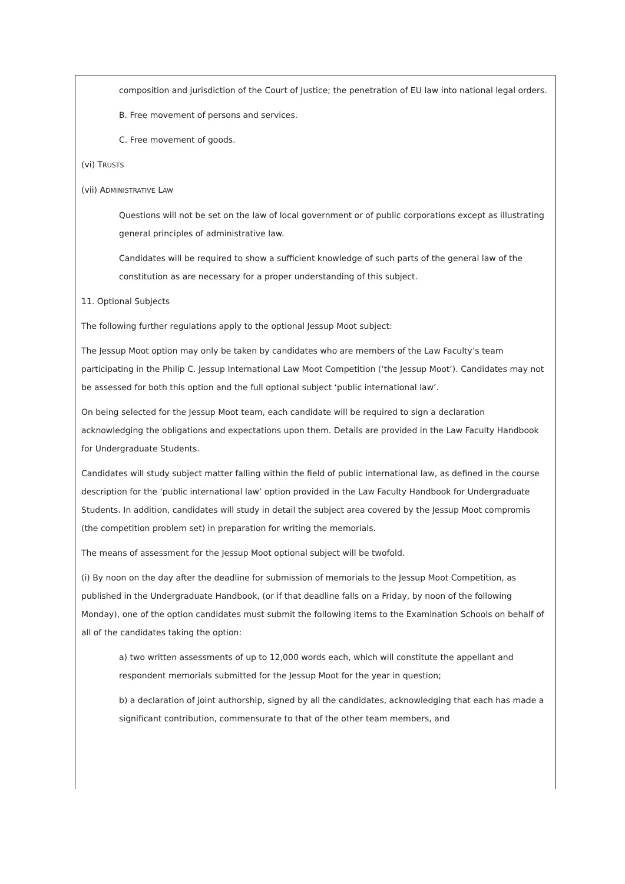composition and jurisdiction of the Court of Justice; the penetration of EU law into national legal orders.
B. Free movement of persons and services.
C. Free movement of goods.
(vi) TRUSTS
(vii) ADMINISTRATIVE LAW
Questions will not be set on the law of local government or of public corporations except as illustrating general principles of administrative law.
Candidates will be required to show a sufficient knowledge of such parts of the general law of the constitution as are necessary for a proper understanding of this subject.
11. Optional Subjects
The following further regulations apply to the optional Jessup Moot subject:
The Jessup Moot option may only be taken by candidates who are members of the Law Faculty’s team participating in the Philip C. Jessup International Law Moot Competition (‘the Jessup Moot’). Candidates may not be assessed for both this option and the full optional subject ‘public international law’.
On being selected for the Jessup Moot team, each candidate will be required to sign a declaration acknowledging the obligations and expectations upon them. Details are provided in the Law Faculty Handbook for Undergraduate Students.
Candidates will study subject matter falling within the field of public international law, as defined in the course description for the ‘public international law’ option provided in the Law Faculty Handbook for Undergraduate Students. In addition, candidates will study in detail the subject area covered by the Jessup Moot compromis (the competition problem set) in preparation for writing the memorials.
The means of assessment for the Jessup Moot optional subject will be twofold.
(i) By noon on the day after the deadline for submission of memorials to the Jessup Moot Competition, as published in the Undergraduate Handbook, (or if that deadline falls on a Friday, by noon of the following Monday), one of the option candidates must submit the following items to the Examination Schools on behalf of all of the candidates taking the option:
a) two written assessments of up to 12,000 words each, which will constitute the appellant and respondent memorials submitted for the Jessup Moot for the year in question;
b) a declaration of joint authorship, signed by all the candidates, acknowledging that each has made a significant contribution, commensurate to that of the other team members, and